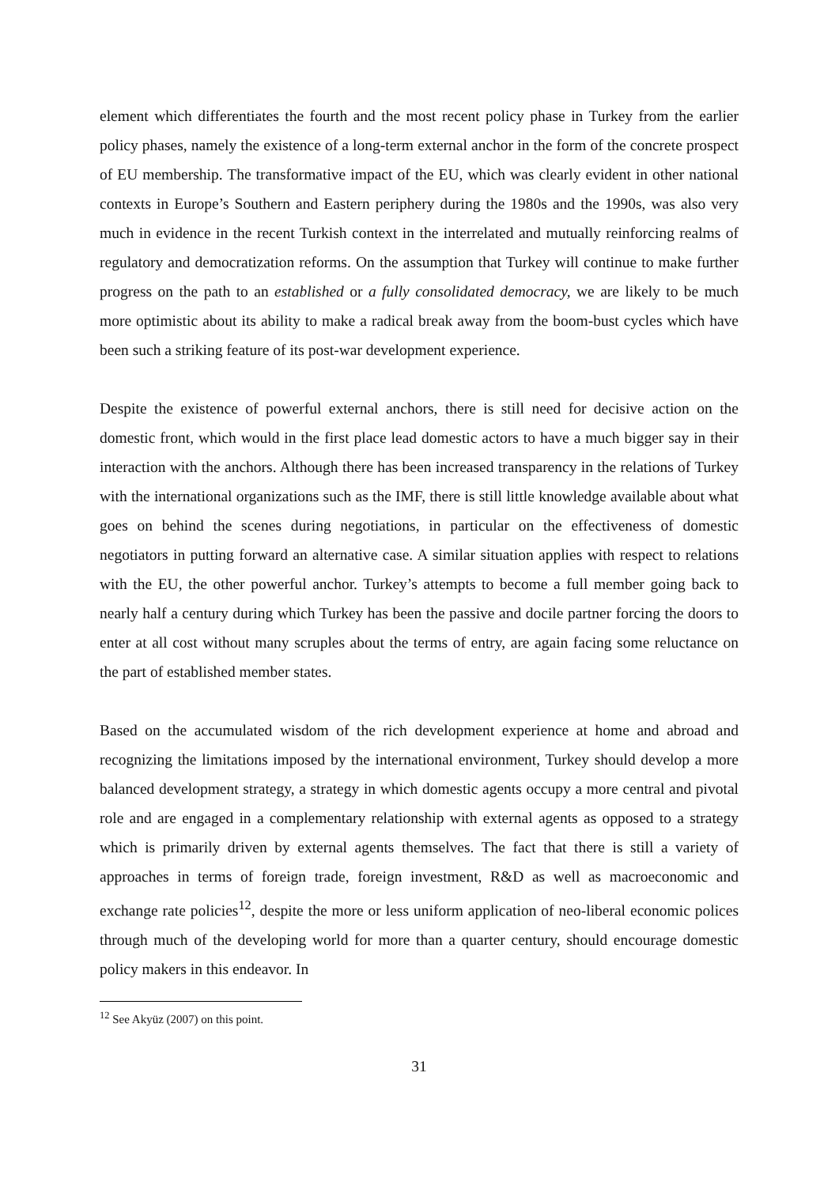element which differentiates the fourth and the most recent policy phase in Turkey from the earlier policy phases, namely the existence of a long-term external anchor in the form of the concrete prospect of EU membership. The transformative impact of the EU, which was clearly evident in other national contexts in Europe’s Southern and Eastern periphery during the 1980s and the 1990s, was also very much in evidence in the recent Turkish context in the interrelated and mutually reinforcing realms of regulatory and democratization reforms. On the assumption that Turkey will continue to make further progress on the path to an established or a fully consolidated democracy, we are likely to be much more optimistic about its ability to make a radical break away from the boom-bust cycles which have been such a striking feature of its post-war development experience.
Despite the existence of powerful external anchors, there is still need for decisive action on the domestic front, which would in the first place lead domestic actors to have a much bigger say in their interaction with the anchors. Although there has been increased transparency in the relations of Turkey with the international organizations such as the IMF, there is still little knowledge available about what goes on behind the scenes during negotiations, in particular on the effectiveness of domestic negotiators in putting forward an alternative case. A similar situation applies with respect to relations with the EU, the other powerful anchor. Turkey’s attempts to become a full member going back to nearly half a century during which Turkey has been the passive and docile partner forcing the doors to enter at all cost without many scruples about the terms of entry, are again facing some reluctance on the part of established member states.
Based on the accumulated wisdom of the rich development experience at home and abroad and recognizing the limitations imposed by the international environment, Turkey should develop a more balanced development strategy, a strategy in which domestic agents occupy a more central and pivotal role and are engaged in a complementary relationship with external agents as opposed to a strategy which is primarily driven by external agents themselves. The fact that there is still a variety of approaches in terms of foreign trade, foreign investment, R&D as well as macroeconomic and exchange rate policies<sup>12</sup>, despite the more or less uniform application of neo-liberal economic polices through much of the developing world for more than a quarter century, should encourage domestic policy makers in this endeavor. In
<sup>12</sup> See Akyüz (2007) on this point.
31